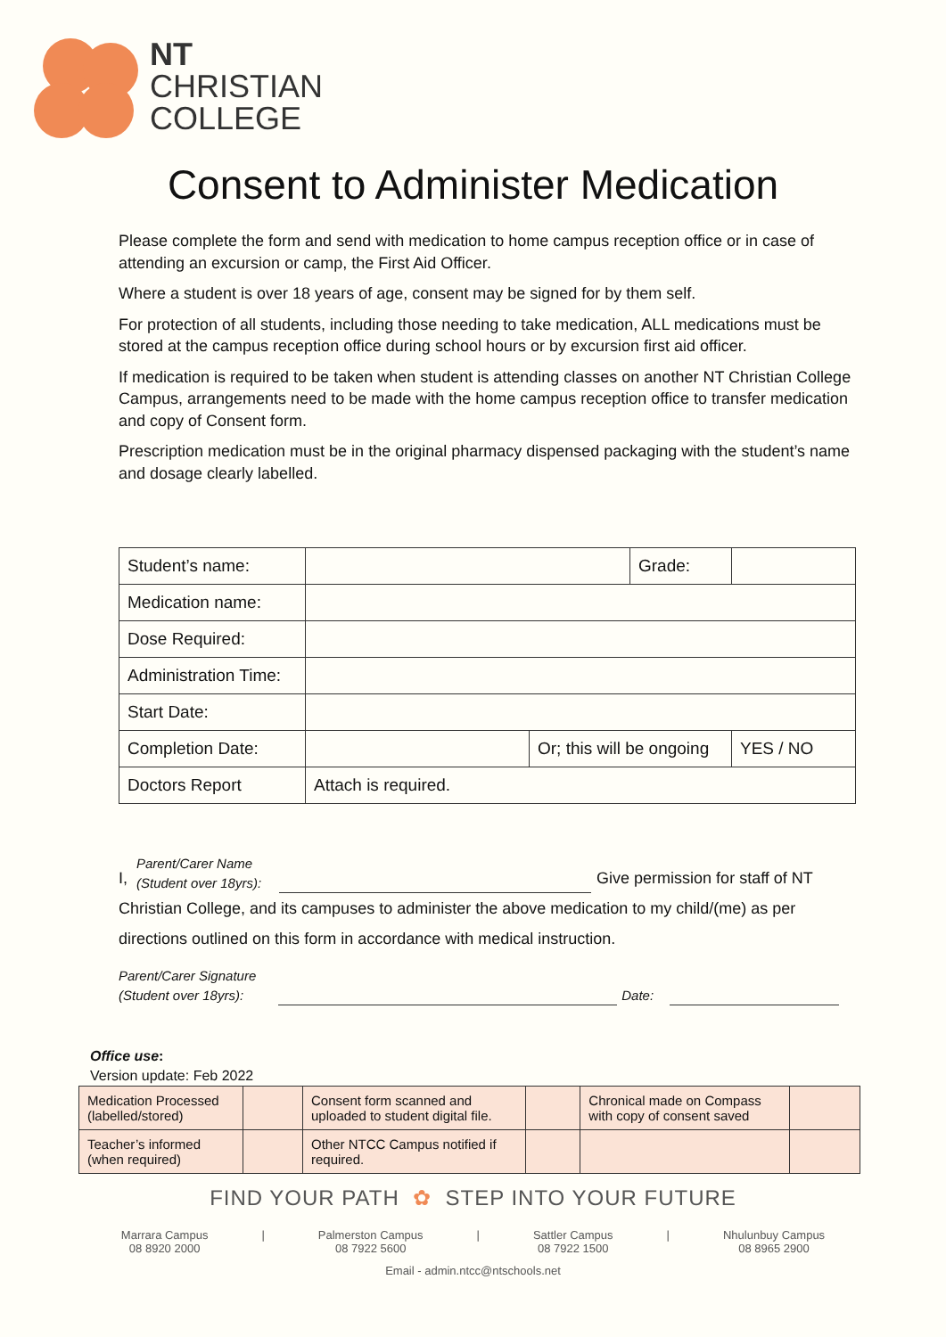NT
CHRISTIAN
COLLEGE
Consent to Administer Medication
Please complete the form and send with medication to home campus reception office or in case of attending an excursion or camp, the First Aid Officer.
Where a student is over 18 years of age, consent may be signed for by them self.
For protection of all students, including those needing to take medication, ALL medications must be stored at the campus reception office during school hours or by excursion first aid officer.
If medication is required to be taken when student is attending classes on another NT Christian College Campus, arrangements need to be made with the home campus reception office to transfer medication and copy of Consent form.
Prescription medication must be in the original pharmacy dispensed packaging with the student’s name and dosage clearly labelled.
| Student’s name: | | | Grade: | |
| Medication name: | | | | |
| Dose Required: | | | | |
| Administration Time: | | | | |
| Start Date: | | | | |
| Completion Date: | | Or; this will be ongoing | | YES / NO |
| Doctors Report | Attach is required. | | | |
I, Parent/Carer Name
(Student over 18yrs): Give permission for staff of NT
Christian College, and its campuses to administer the above medication to my child/(me) as per directions outlined on this form in accordance with medical instruction.
Parent/Carer Signature
(Student over 18yrs): Date:
Office use:
Version update: Feb 2022
| Medication Processed (labelled/stored) | | Consent form scanned and uploaded to student digital file. | | Chronical made on Compass with copy of consent saved | |
| Teacher’s informed (when required) | | Other NTCC Campus notified if required. | | | |
FIND YOUR PATH ✿ STEP INTO YOUR FUTURE
Marrara Campus
08 8920 2000
| Palmerston Campus
08 7922 5600
| Sattler Campus
08 7922 1500
| Nhulunbuy Campus
08 8965 2900
Email - admin.ntcc@ntschools.net